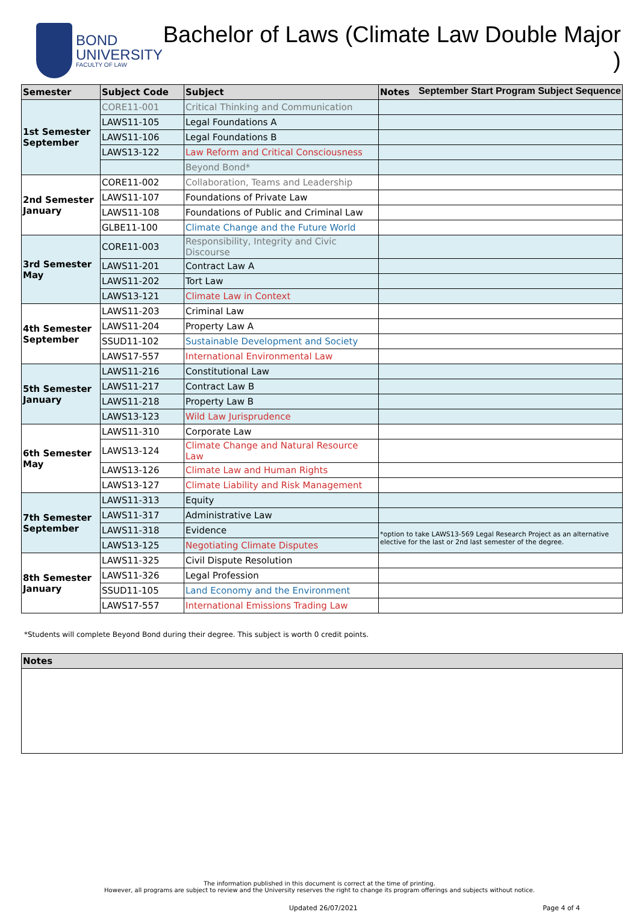BOND
UNIVERSITY
FACULTY OF LAW
Bachelor of Laws (Climate Law Double Major )
September Start Program Subject Sequence
| Semester | Subject Code | Subject | Notes |
| --- | --- | --- | --- |
| 1st Semester September | CORE11-001 | Critical Thinking and Communication | |
| | LAWS11-105 | Legal Foundations A | |
| | LAWS11-106 | Legal Foundations B | |
| | LAWS13-122 | Law Reform and Critical Consciousness | |
| | | Beyond Bond* | |
| 2nd Semester January | CORE11-002 | Collaboration, Teams and Leadership | |
| | LAWS11-107 | Foundations of Private Law | |
| | LAWS11-108 | Foundations of Public and Criminal Law | |
| | GLBE11-100 | Climate Change and the Future World | |
| 3rd Semester May | CORE11-003 | Responsibility, Integrity and Civic Discourse | |
| | LAWS11-201 | Contract Law A | |
| | LAWS11-202 | Tort Law | |
| | LAWS13-121 | Climate Law in Context | |
| 4th Semester September | LAWS11-203 | Criminal Law | |
| | LAWS11-204 | Property Law A | |
| | SSUD11-102 | Sustainable Development and Society | |
| | LAWS17-557 | International Environmental Law | |
| 5th Semester January | LAWS11-216 | Constitutional Law | |
| | LAWS11-217 | Contract Law B | |
| | LAWS11-218 | Property Law B | |
| | LAWS13-123 | Wild Law Jurisprudence | |
| 6th Semester May | LAWS11-310 | Corporate Law | |
| | LAWS13-124 | Climate Change and Natural Resource Law | |
| | LAWS13-126 | Climate Law and Human Rights | |
| | LAWS13-127 | Climate Liability and Risk Management | |
| 7th Semester September | LAWS11-313 | Equity | |
| | LAWS11-317 | Administrative Law | |
| | LAWS11-318 | Evidence | *option to take LAWS13-569 Legal Research Project as an alternative elective for the last or 2nd last semester of the degree. |
| | LAWS13-125 | Negotiating Climate Disputes | |
| 8th Semester January | LAWS11-325 | Civil Dispute Resolution | |
| | LAWS11-326 | Legal Profession | |
| | SSUD11-105 | Land Economy and the Environment | |
| | LAWS17-557 | International Emissions Trading Law | |
*Students will complete Beyond Bond during their degree. This subject is worth 0 credit points.
| Notes |
| --- |
The information published in this document is correct at the time of printing.
However, all programs are subject to review and the University reserves the right to change its program offerings and subjects without notice.
Updated 26/07/2021 Page 4 of 4